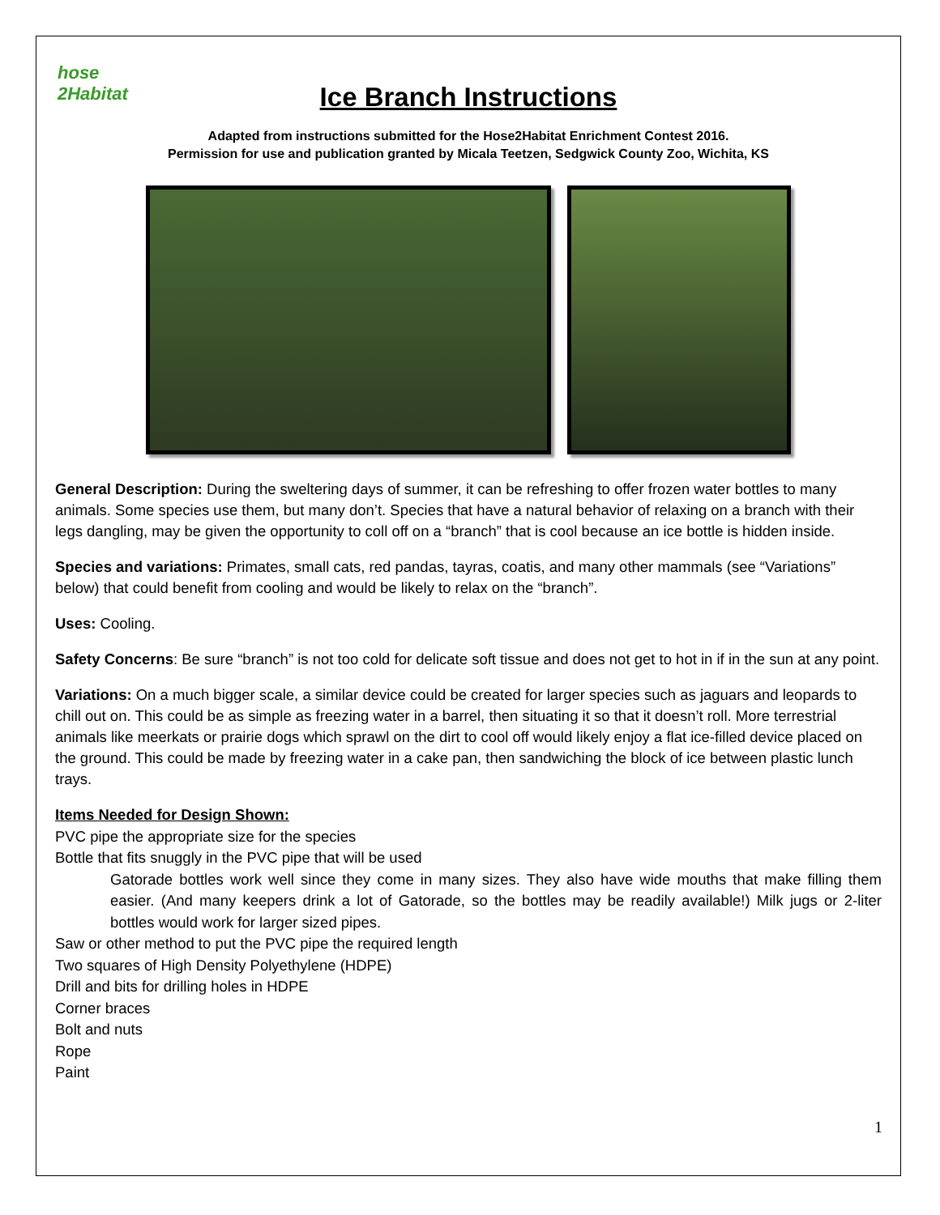hose 2Habitat
Ice Branch Instructions
Adapted from instructions submitted for the Hose2Habitat Enrichment Contest 2016.
Permission for use and publication granted by Micala Teetzen, Sedgwick County Zoo, Wichita, KS
General Description: During the sweltering days of summer, it can be refreshing to offer frozen water bottles to many animals. Some species use them, but many don’t. Species that have a natural behavior of relaxing on a branch with their legs dangling, may be given the opportunity to coll off on a “branch” that is cool because an ice bottle is hidden inside.
Species and variations: Primates, small cats, red pandas, tayras, coatis, and many other mammals (see “Variations” below) that could benefit from cooling and would be likely to relax on the “branch”.
Uses: Cooling.
Safety Concerns: Be sure “branch” is not too cold for delicate soft tissue and does not get to hot in if in the sun at any point.
Variations: On a much bigger scale, a similar device could be created for larger species such as jaguars and leopards to chill out on. This could be as simple as freezing water in a barrel, then situating it so that it doesn’t roll. More terrestrial animals like meerkats or prairie dogs which sprawl on the dirt to cool off would likely enjoy a flat ice-filled device placed on the ground. This could be made by freezing water in a cake pan, then sandwiching the block of ice between plastic lunch trays.
Items Needed for Design Shown:
PVC pipe the appropriate size for the species
Bottle that fits snuggly in the PVC pipe that will be used
Gatorade bottles work well since they come in many sizes. They also have wide mouths that make filling them easier. (And many keepers drink a lot of Gatorade, so the bottles may be readily available!) Milk jugs or 2-liter bottles would work for larger sized pipes.
Saw or other method to put the PVC pipe the required length
Two squares of High Density Polyethylene (HDPE)
Drill and bits for drilling holes in HDPE
Corner braces
Bolt and nuts
Rope
Paint
1